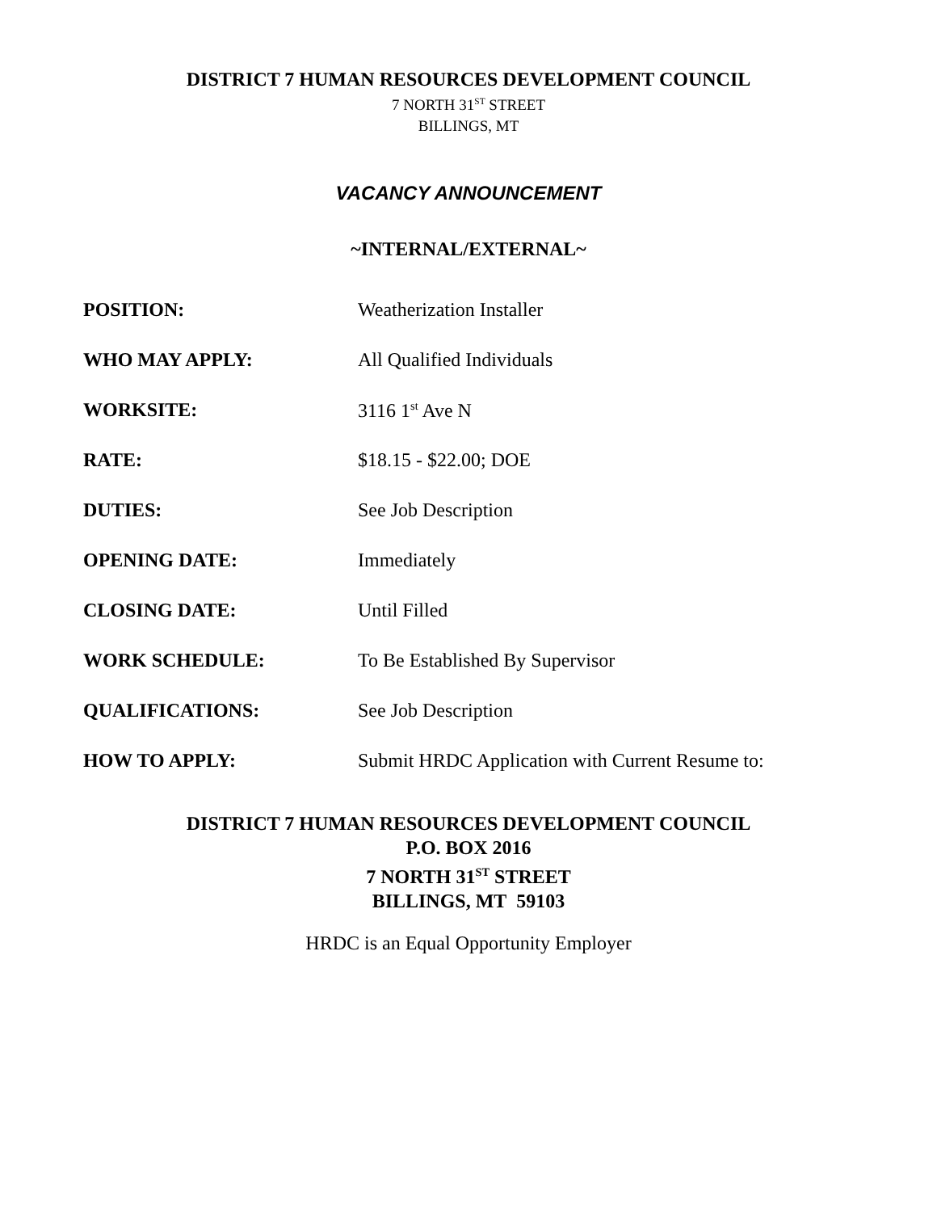DISTRICT 7 HUMAN RESOURCES DEVELOPMENT COUNCIL
7 NORTH 31<sup>ST</sup> STREET
BILLINGS, MT
VACANCY ANNOUNCEMENT
~INTERNAL/EXTERNAL~
| POSITION: | Weatherization Installer |
| WHO MAY APPLY: | All Qualified Individuals |
| WORKSITE: | 3116 1<sup>st</sup> Ave N |
| RATE: | $18.15 - $22.00; DOE |
| DUTIES: | See Job Description |
| OPENING DATE: | Immediately |
| CLOSING DATE: | Until Filled |
| WORK SCHEDULE: | To Be Established By Supervisor |
| QUALIFICATIONS: | See Job Description |
| HOW TO APPLY: | Submit HRDC Application with Current Resume to: |
DISTRICT 7 HUMAN RESOURCES DEVELOPMENT COUNCIL
P.O. BOX 2016
7 NORTH 31<sup>ST</sup> STREET
BILLINGS, MT 59103
HRDC is an Equal Opportunity Employer